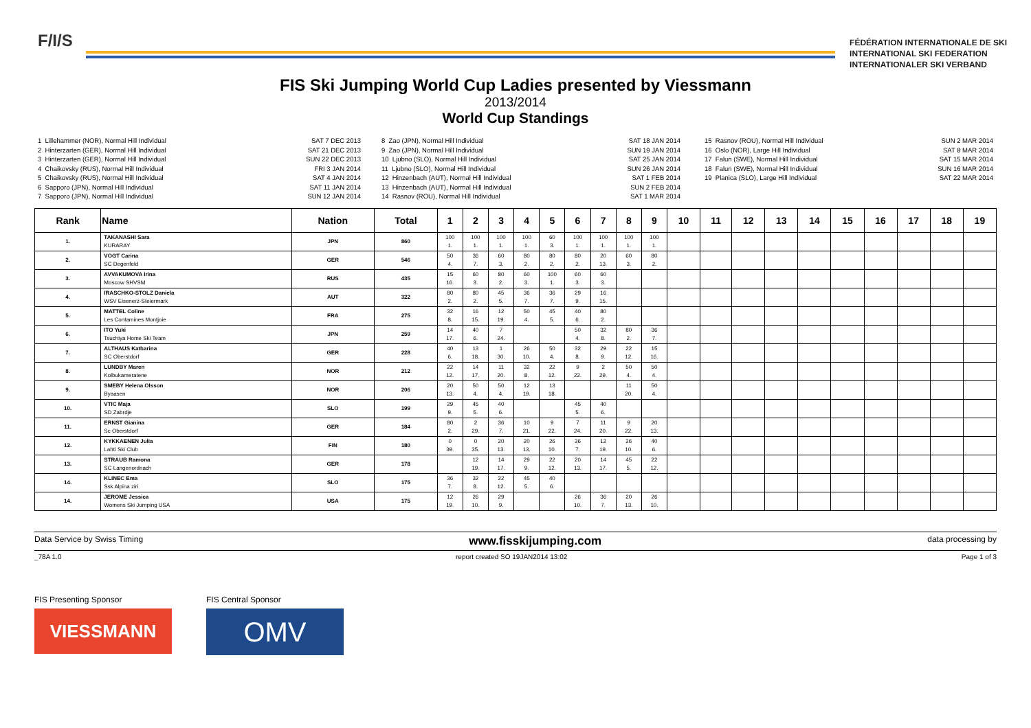F/I/S
FÉDÉRATION INTERNATIONALE DE SKI
INTERNATIONAL SKI FEDERATION
INTERNATIONALER SKI VERBAND
FIS Ski Jumping World Cup Ladies presented by Viessmann
2013/2014
World Cup Standings
1 Lillehammer (NOR), Normal Hill Individual 2 Hinterzarten (GER), Normal Hill Individual 3 Hinterzarten (GER), Normal Hill Individual 4 Chaikovsky (RUS), Normal Hill Individual 5 Chaikovsky (RUS), Normal Hill Individual 6 Sapporo (JPN), Normal Hill Individual 7 Sapporo (JPN), Normal Hill Individual
SAT 7 DEC 2013 SAT 21 DEC 2013 SUN 22 DEC 2013 FRI 3 JAN 2014 SAT 4 JAN 2014 SAT 11 JAN 2014 SUN 12 JAN 2014
8 Zao (JPN), Normal Hill Individual 9 Zao (JPN), Normal Hill Individual 10 Ljubno (SLO), Normal Hill Individual 11 Ljubno (SLO), Normal Hill Individual 12 Hinzenbach (AUT), Normal Hill Individual 13 Hinzenbach (AUT), Normal Hill Individual 14 Rasnov (ROU), Normal Hill Individual
SAT 18 JAN 2014 SUN 19 JAN 2014 SAT 25 JAN 2014 SUN 26 JAN 2014 SAT 1 FEB 2014 SUN 2 FEB 2014 SAT 1 MAR 2014
15 Rasnov (ROU), Normal Hill Individual 16 Oslo (NOR), Large Hill Individual 17 Falun (SWE), Normal Hill Individual 18 Falun (SWE), Normal Hill Individual 19 Planica (SLO), Large Hill Individual
SUN 2 MAR 2014 SAT 8 MAR 2014 SAT 15 MAR 2014 SUN 16 MAR 2014 SAT 22 MAR 2014
| Rank | Name | Nation | Total | 1 | 2 | 3 | 4 | 5 | 6 | 7 | 8 | 9 | 10 | 11 | 12 | 13 | 14 | 15 | 16 | 17 | 18 | 19 |
| --- | --- | --- | --- | --- | --- | --- | --- | --- | --- | --- | --- | --- | --- | --- | --- | --- | --- | --- | --- | --- | --- | --- |
| 1. | TAKANASHI Sara KURARAY | JPN | 860 | 100 1. | 100 1. | 100 1. | 100 1. | 60 3. | 100 1. | 100 1. | 100 1. | 100 1. | | | | | | | | | | |
| 2. | VOGT Carina SC Degenfeld | GER | 546 | 50 4. | 36 7. | 60 3. | 80 2. | 80 2. | 80 2. | 20 13. | 60 3. | 80 2. | | | | | | | | | | |
| 3. | AVVAKUMOVA Irina Moscow SHVSM | RUS | 435 | 15 16. | 60 3. | 80 2. | 60 3. | 100 1. | 60 3. | 60 3. | | | | | | | | | | | | |
| 4. | IRASCHKO-STOLZ Daniela WSV Eisenerz-Steiermark | AUT | 322 | 80 2. | 80 2. | 45 5. | 36 7. | 36 7. | 29 9. | 16 15. | | | | | | | | | | | | |
| 5. | MATTEL Coline Les Contamines Montjoie | FRA | 275 | 32 8. | 16 15. | 12 19. | 50 4. | 45 5. | 40 6. | 80 2. | | | | | | | | | | | | |
| 6. | ITO Yuki Tsuchiya Home Ski Team | JPN | 259 | 14 17. | 40 6. | 7 24. | | | 50 4. | 32 8. | 80 2. | 36 7. | | | | | | | | | | |
| 7. | ALTHAUS Katharina SC Oberstdorf | GER | 228 | 40 6. | 13 18. | 1 30. | 26 10. | 50 4. | 32 8. | 29 9. | 22 12. | 15 16. | | | | | | | | | | |
| 8. | LUNDBY Maren Kolbukameratene | NOR | 212 | 22 12. | 14 17. | 11 20. | 32 8. | 22 12. | 9 22. | 2 29. | 50 4. | 50 4. | | | | | | | | | | |
| 9. | SMEBY Helena Olsson Byaasen | NOR | 206 | 20 13. | 50 4. | 50 4. | 12 19. | 13 18. | | | 11 20. | 50 4. | | | | | | | | | | |
| 10. | VTIC Maja SD Zabrdje | SLO | 199 | 29 9. | 45 5. | 40 6. | | | 45 5. | 40 6. | | | | | | | | | | | | |
| 11. | ERNST Gianina Sc Oberstdorf | GER | 184 | 80 2. | 2 29. | 36 7. | 10 21. | 9 22. | 7 24. | 11 20. | 9 22. | 20 13. | | | | | | | | | | |
| 12. | KYKKAENEN Julia Lahti Ski Club | FIN | 180 | 0 39. | 0 35. | 20 13. | 20 13. | 26 10. | 36 7. | 12 19. | 26 10. | 40 6. | | | | | | | | | | |
| 13. | STRAUB Ramona SC Langenordnach | GER | 178 | | 12 19. | 14 17. | 29 9. | 22 12. | 20 13. | 14 17. | 45 5. | 22 12. | | | | | | | | | | |
| 14. | KLINEC Ema Ssk Alpina ziri | SLO | 175 | 36 7. | 32 8. | 22 12. | 45 5. | 40 6. | | | | | | | | | | | | | | |
| 14. | JEROME Jessica Womens Ski Jumping USA | USA | 175 | 12 19. | 26 10. | 29 9. | | | 26 10. | 36 7. | 20 13. | 26 10. | | | | | | | | | | |
Data Service by Swiss Timing www.fisskijumping.com data processing by
_78A 1.0 report created SO 19JAN2014 13:02 Page 1 of 3
FIS Presenting Sponsor
VIESSMANN
FIS Central Sponsor
OMV